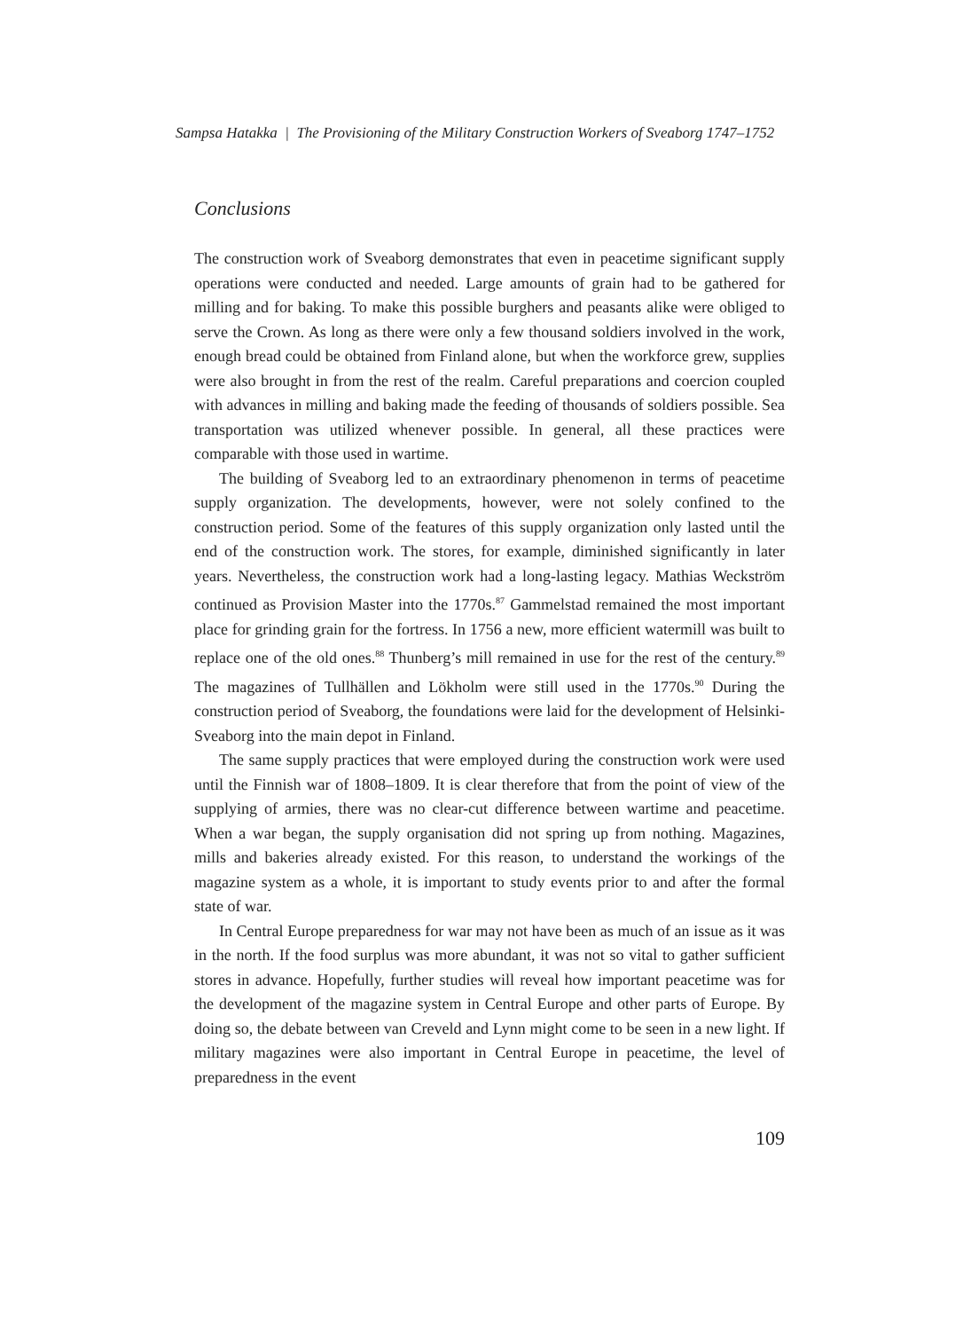Sampsa Hatakka | The Provisioning of the Military Construction Workers of Sveaborg 1747–1752
Conclusions
The construction work of Sveaborg demonstrates that even in peacetime significant supply operations were conducted and needed. Large amounts of grain had to be gathered for milling and for baking. To make this possible burghers and peasants alike were obliged to serve the Crown. As long as there were only a few thousand soldiers involved in the work, enough bread could be obtained from Finland alone, but when the workforce grew, supplies were also brought in from the rest of the realm. Careful preparations and coercion coupled with advances in milling and baking made the feeding of thousands of soldiers possible. Sea transportation was utilized whenever possible. In general, all these practices were comparable with those used in wartime.
The building of Sveaborg led to an extraordinary phenomenon in terms of peacetime supply organization. The developments, however, were not solely confined to the construction period. Some of the features of this supply organization only lasted until the end of the construction work. The stores, for example, diminished significantly in later years. Nevertheless, the construction work had a long-lasting legacy. Mathias Weckström continued as Provision Master into the 1770s.<sup>87</sup> Gammelstad remained the most important place for grinding grain for the fortress. In 1756 a new, more efficient watermill was built to replace one of the old ones.<sup>88</sup> Thunberg’s mill remained in use for the rest of the century.<sup>89</sup> The magazines of Tullhällen and Lökholm were still used in the 1770s.<sup>90</sup> During the construction period of Sveaborg, the foundations were laid for the development of Helsinki-Sveaborg into the main depot in Finland.
The same supply practices that were employed during the construction work were used until the Finnish war of 1808–1809. It is clear therefore that from the point of view of the supplying of armies, there was no clear-cut difference between wartime and peacetime. When a war began, the supply organisation did not spring up from nothing. Magazines, mills and bakeries already existed. For this reason, to understand the workings of the magazine system as a whole, it is important to study events prior to and after the formal state of war.
In Central Europe preparedness for war may not have been as much of an issue as it was in the north. If the food surplus was more abundant, it was not so vital to gather sufficient stores in advance. Hopefully, further studies will reveal how important peacetime was for the development of the magazine system in Central Europe and other parts of Europe. By doing so, the debate between van Creveld and Lynn might come to be seen in a new light. If military magazines were also important in Central Europe in peacetime, the level of preparedness in the event
109